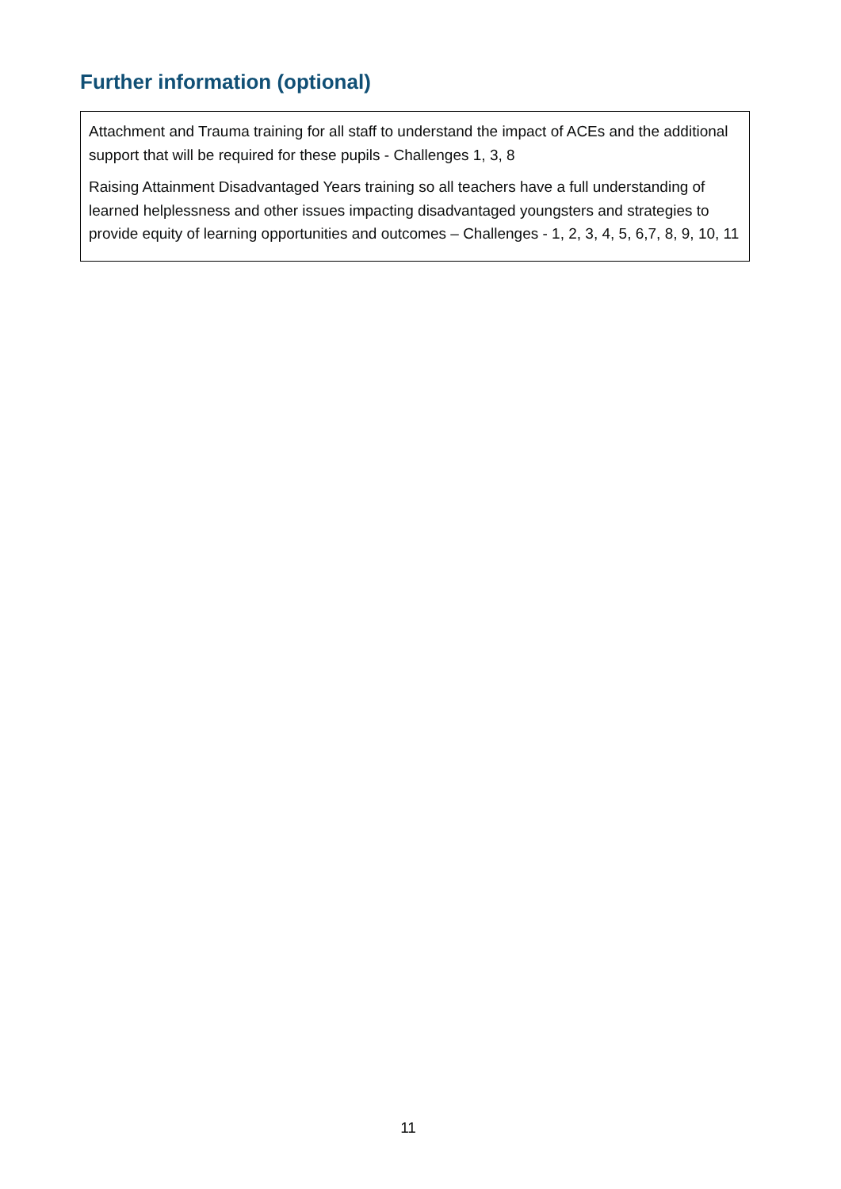Further information (optional)
Attachment and Trauma training for all staff to understand the impact of ACEs and the additional support that will be required for these pupils - Challenges 1, 3, 8
Raising Attainment Disadvantaged Years training so all teachers have a full understanding of learned helplessness and other issues impacting disadvantaged youngsters and strategies to provide equity of learning opportunities and outcomes – Challenges - 1, 2, 3, 4, 5, 6,7, 8, 9, 10, 11
11